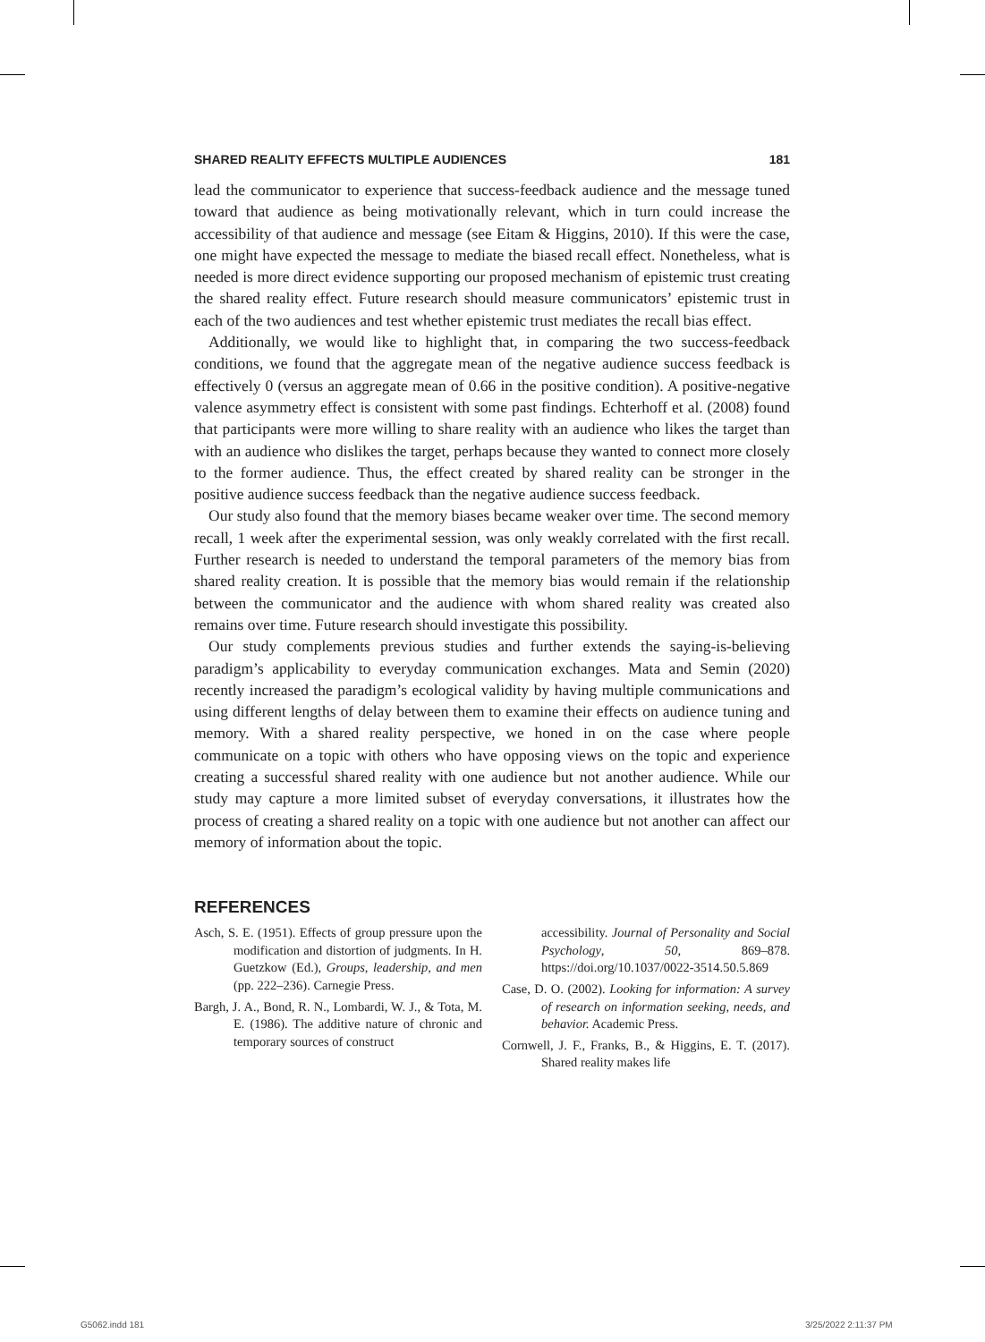SHARED REALITY EFFECTS MULTIPLE AUDIENCES 181
lead the communicator to experience that success-feedback audience and the message tuned toward that audience as being motivationally relevant, which in turn could increase the accessibility of that audience and message (see Eitam & Higgins, 2010). If this were the case, one might have expected the message to mediate the biased recall effect. Nonetheless, what is needed is more direct evidence supporting our proposed mechanism of epistemic trust creating the shared reality effect. Future research should measure communicators’ epistemic trust in each of the two audiences and test whether epistemic trust mediates the recall bias effect.
Additionally, we would like to highlight that, in comparing the two success-feedback conditions, we found that the aggregate mean of the negative audience success feedback is effectively 0 (versus an aggregate mean of 0.66 in the positive condition). A positive-negative valence asymmetry effect is consistent with some past findings. Echterhoff et al. (2008) found that participants were more willing to share reality with an audience who likes the target than with an audience who dislikes the target, perhaps because they wanted to connect more closely to the former audience. Thus, the effect created by shared reality can be stronger in the positive audience success feedback than the negative audience success feedback.
Our study also found that the memory biases became weaker over time. The second memory recall, 1 week after the experimental session, was only weakly correlated with the first recall. Further research is needed to understand the temporal parameters of the memory bias from shared reality creation. It is possible that the memory bias would remain if the relationship between the communicator and the audience with whom shared reality was created also remains over time. Future research should investigate this possibility.
Our study complements previous studies and further extends the saying-is-believing paradigm’s applicability to everyday communication exchanges. Mata and Semin (2020) recently increased the paradigm’s ecological validity by having multiple communications and using different lengths of delay between them to examine their effects on audience tuning and memory. With a shared reality perspective, we honed in on the case where people communicate on a topic with others who have opposing views on the topic and experience creating a successful shared reality with one audience but not another audience. While our study may capture a more limited subset of everyday conversations, it illustrates how the process of creating a shared reality on a topic with one audience but not another can affect our memory of information about the topic.
REFERENCES
Asch, S. E. (1951). Effects of group pressure upon the modification and distortion of judgments. In H. Guetzkow (Ed.), Groups, leadership, and men (pp. 222–236). Carnegie Press.
Bargh, J. A., Bond, R. N., Lombardi, W. J., & Tota, M. E. (1986). The additive nature of chronic and temporary sources of construct
accessibility. Journal of Personality and Social Psychology, 50, 869–878. https://doi.org/10.1037/0022-3514.50.5.869
Case, D. O. (2002). Looking for information: A survey of research on information seeking, needs, and behavior. Academic Press.
Cornwell, J. F., Franks, B., & Higgins, E. T. (2017). Shared reality makes life
G5062.indd 181 3/25/2022 2:11:37 PM